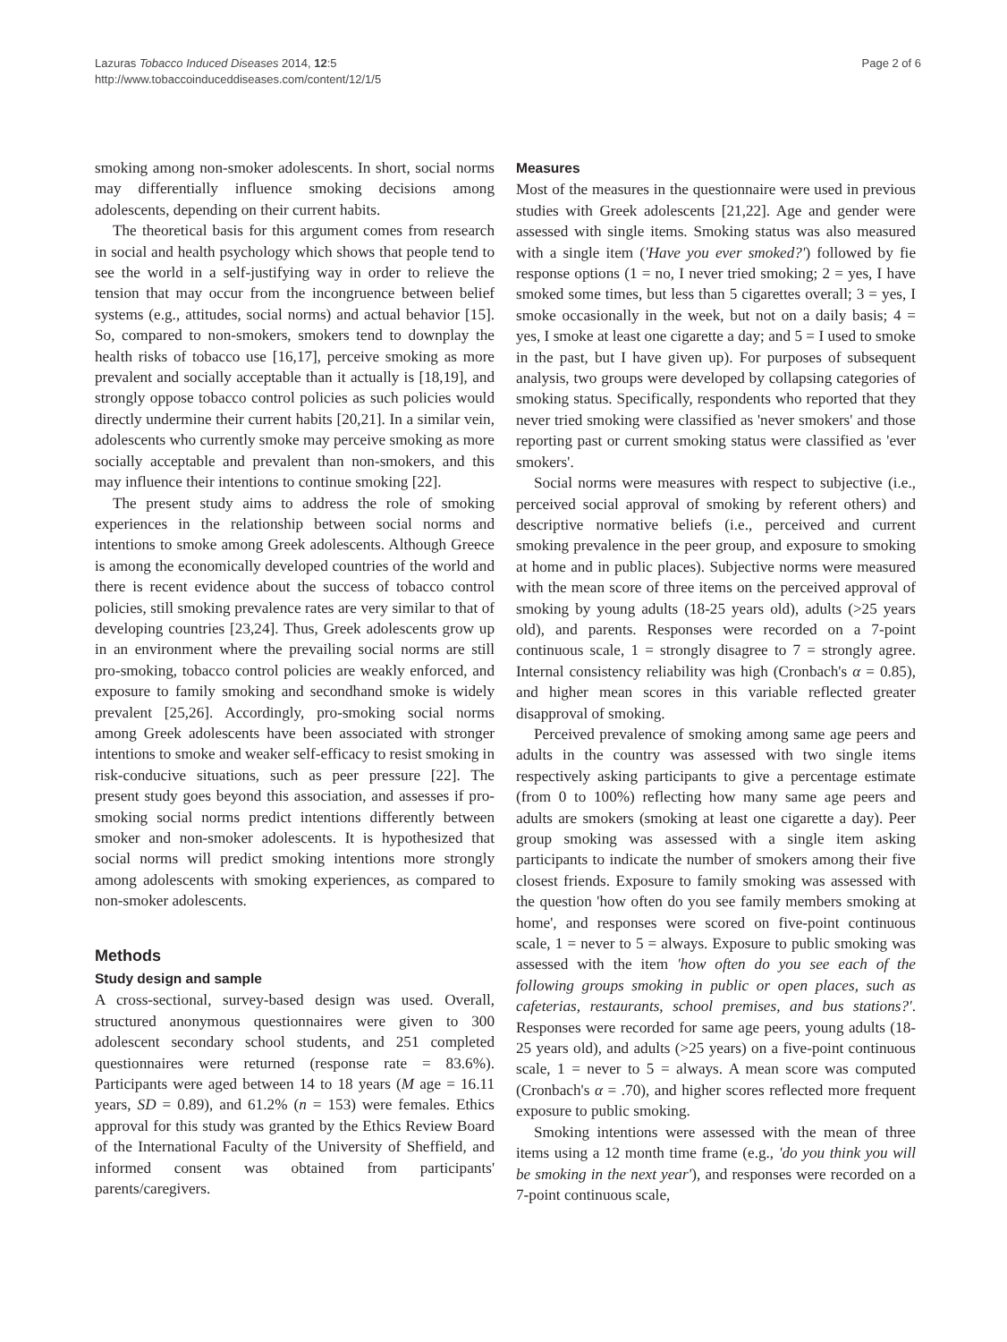Lazuras Tobacco Induced Diseases 2014, 12:5
http://www.tobaccoinduceddiseases.com/content/12/1/5
Page 2 of 6
smoking among non-smoker adolescents. In short, social norms may differentially influence smoking decisions among adolescents, depending on their current habits.
The theoretical basis for this argument comes from research in social and health psychology which shows that people tend to see the world in a self-justifying way in order to relieve the tension that may occur from the incongruence between belief systems (e.g., attitudes, social norms) and actual behavior [15]. So, compared to non-smokers, smokers tend to downplay the health risks of tobacco use [16,17], perceive smoking as more prevalent and socially acceptable than it actually is [18,19], and strongly oppose tobacco control policies as such policies would directly undermine their current habits [20,21]. In a similar vein, adolescents who currently smoke may perceive smoking as more socially acceptable and prevalent than non-smokers, and this may influence their intentions to continue smoking [22].
The present study aims to address the role of smoking experiences in the relationship between social norms and intentions to smoke among Greek adolescents. Although Greece is among the economically developed countries of the world and there is recent evidence about the success of tobacco control policies, still smoking prevalence rates are very similar to that of developing countries [23,24]. Thus, Greek adolescents grow up in an environment where the prevailing social norms are still pro-smoking, tobacco control policies are weakly enforced, and exposure to family smoking and secondhand smoke is widely prevalent [25,26]. Accordingly, pro-smoking social norms among Greek adolescents have been associated with stronger intentions to smoke and weaker self-efficacy to resist smoking in risk-conducive situations, such as peer pressure [22]. The present study goes beyond this association, and assesses if pro-smoking social norms predict intentions differently between smoker and non-smoker adolescents. It is hypothesized that social norms will predict smoking intentions more strongly among adolescents with smoking experiences, as compared to non-smoker adolescents.
Methods
Study design and sample
A cross-sectional, survey-based design was used. Overall, structured anonymous questionnaires were given to 300 adolescent secondary school students, and 251 completed questionnaires were returned (response rate = 83.6%). Participants were aged between 14 to 18 years (M age = 16.11 years, SD = 0.89), and 61.2% (n = 153) were females. Ethics approval for this study was granted by the Ethics Review Board of the International Faculty of the University of Sheffield, and informed consent was obtained from participants' parents/caregivers.
Measures
Most of the measures in the questionnaire were used in previous studies with Greek adolescents [21,22]. Age and gender were assessed with single items. Smoking status was also measured with a single item ('Have you ever smoked?') followed by fie response options (1 = no, I never tried smoking; 2 = yes, I have smoked some times, but less than 5 cigarettes overall; 3 = yes, I smoke occasionally in the week, but not on a daily basis; 4 = yes, I smoke at least one cigarette a day; and 5 = I used to smoke in the past, but I have given up). For purposes of subsequent analysis, two groups were developed by collapsing categories of smoking status. Specifically, respondents who reported that they never tried smoking were classified as 'never smokers' and those reporting past or current smoking status were classified as 'ever smokers'.
Social norms were measures with respect to subjective (i.e., perceived social approval of smoking by referent others) and descriptive normative beliefs (i.e., perceived and current smoking prevalence in the peer group, and exposure to smoking at home and in public places). Subjective norms were measured with the mean score of three items on the perceived approval of smoking by young adults (18-25 years old), adults (>25 years old), and parents. Responses were recorded on a 7-point continuous scale, 1 = strongly disagree to 7 = strongly agree. Internal consistency reliability was high (Cronbach's α = 0.85), and higher mean scores in this variable reflected greater disapproval of smoking.
Perceived prevalence of smoking among same age peers and adults in the country was assessed with two single items respectively asking participants to give a percentage estimate (from 0 to 100%) reflecting how many same age peers and adults are smokers (smoking at least one cigarette a day). Peer group smoking was assessed with a single item asking participants to indicate the number of smokers among their five closest friends. Exposure to family smoking was assessed with the question 'how often do you see family members smoking at home', and responses were scored on five-point continuous scale, 1 = never to 5 = always. Exposure to public smoking was assessed with the item 'how often do you see each of the following groups smoking in public or open places, such as cafeterias, restaurants, school premises, and bus stations?'. Responses were recorded for same age peers, young adults (18-25 years old), and adults (>25 years) on a five-point continuous scale, 1 = never to 5 = always. A mean score was computed (Cronbach's α = .70), and higher scores reflected more frequent exposure to public smoking.
Smoking intentions were assessed with the mean of three items using a 12 month time frame (e.g., 'do you think you will be smoking in the next year'), and responses were recorded on a 7-point continuous scale,